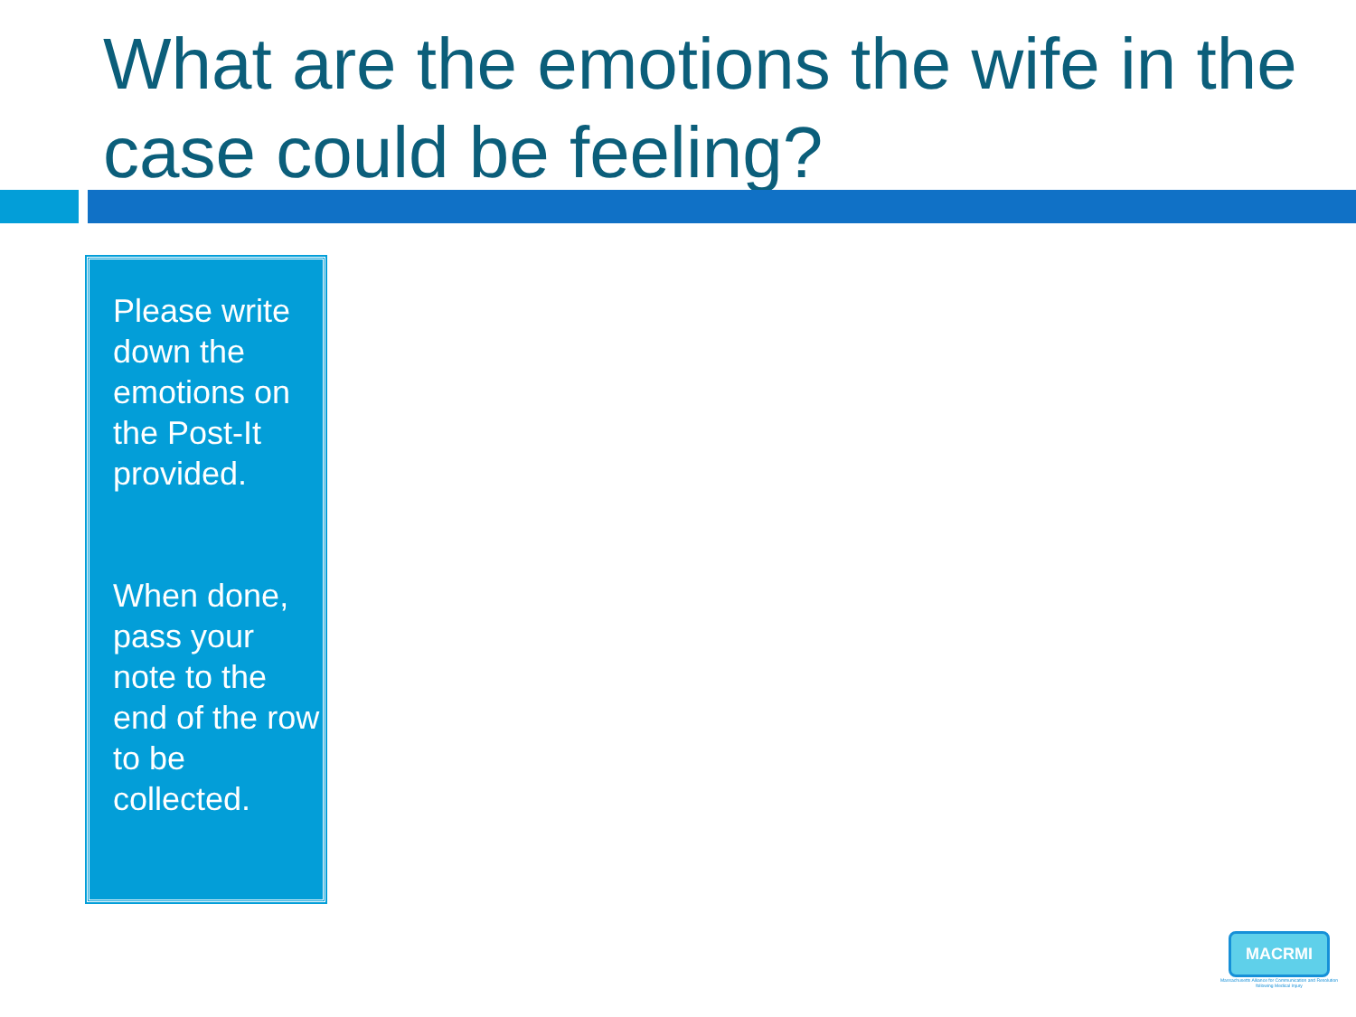What are the emotions the wife in the case could be feeling?
Please write down the emotions on the Post-It provided.
When done, pass your note to the end of the row to be collected.
MACRMI
Massachusetts Alliance for Communication and Resolution following Medical Injury